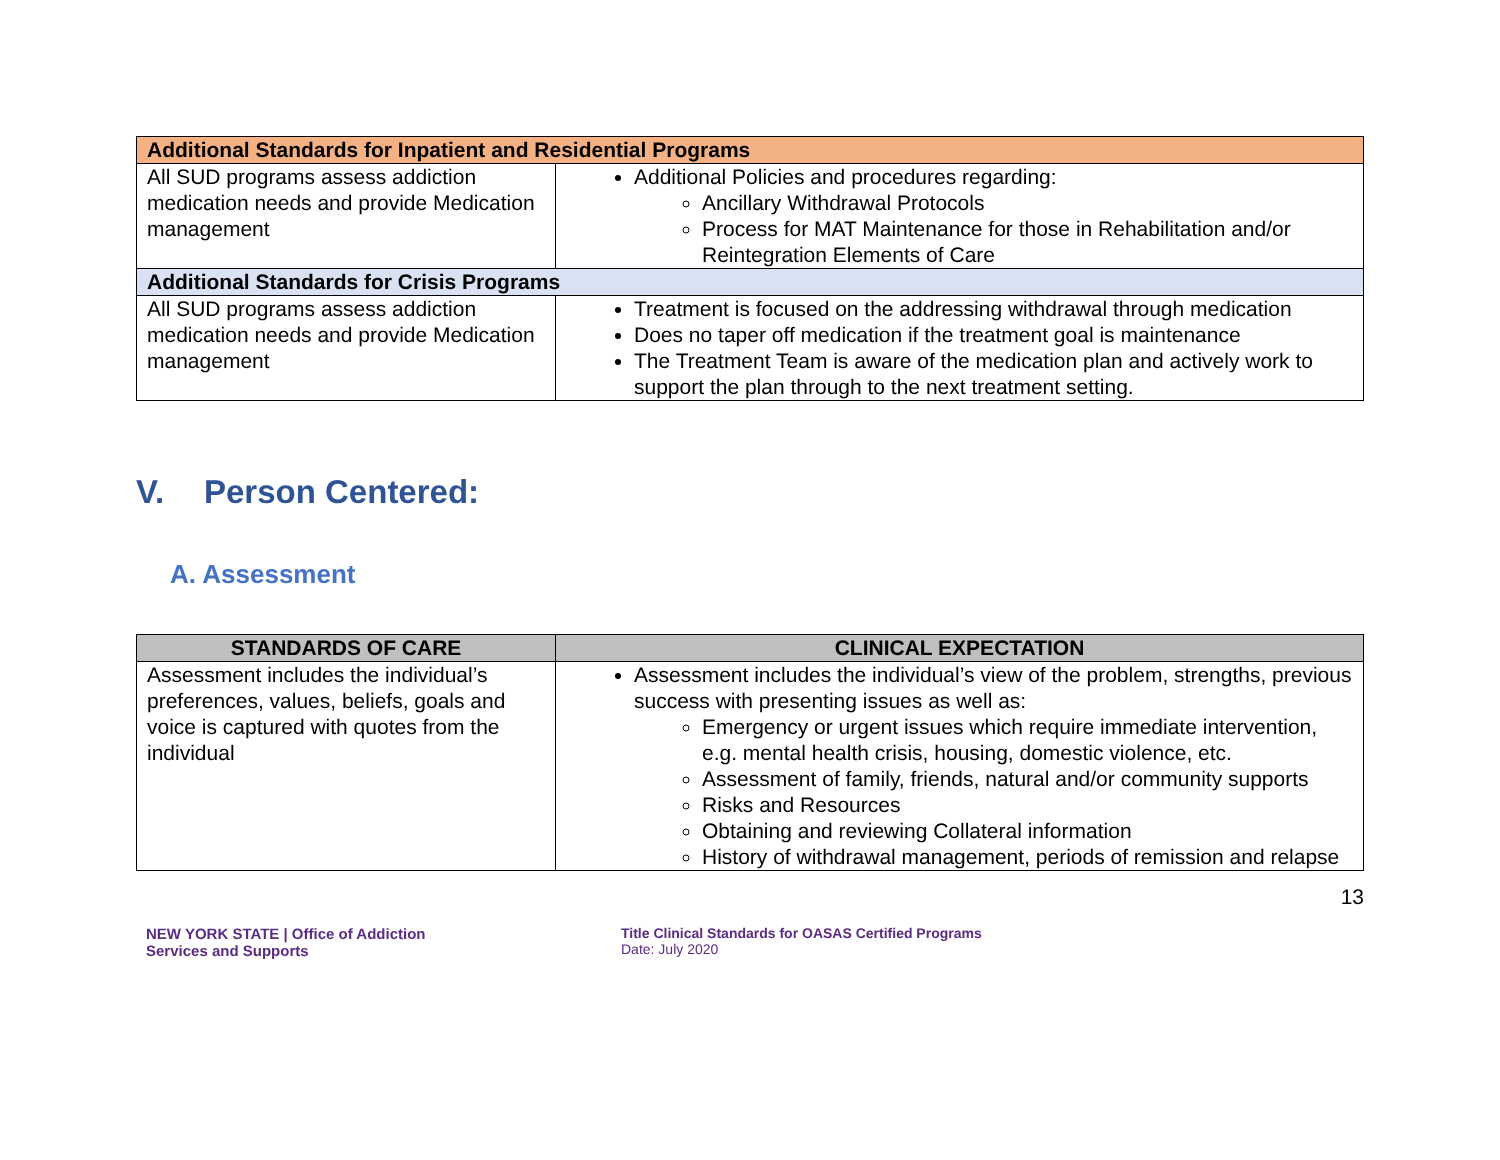| Additional Standards for Inpatient and Residential Programs | |
| All SUD programs assess addiction medication needs and provide Medication management | Additional Policies and procedures regarding: Ancillary Withdrawal Protocols Process for MAT Maintenance for those in Rehabilitation and/or Reintegration Elements of Care |
| Additional Standards for Crisis Programs | |
| All SUD programs assess addiction medication needs and provide Medication management | Treatment is focused on the addressing withdrawal through medication Does no taper off medication if the treatment goal is maintenance The Treatment Team is aware of the medication plan and actively work to support the plan through to the next treatment setting. |
V. Person Centered:
A. Assessment
| STANDARDS OF CARE | CLINICAL EXPECTATION |
| --- | --- |
| Assessment includes the individual’s preferences, values, beliefs, goals and voice is captured with quotes from the individual | Assessment includes the individual’s view of the problem, strengths, previous success with presenting issues as well as: Emergency or urgent issues which require immediate intervention, e.g. mental health crisis, housing, domestic violence, etc. Assessment of family, friends, natural and/or community supports Risks and Resources Obtaining and reviewing Collateral information History of withdrawal management, periods of remission and relapse |
13
NEW YORK STATE | Office of Addiction
Services and Supports
Title Clinical Standards for OASAS Certified Programs
Date: July 2020